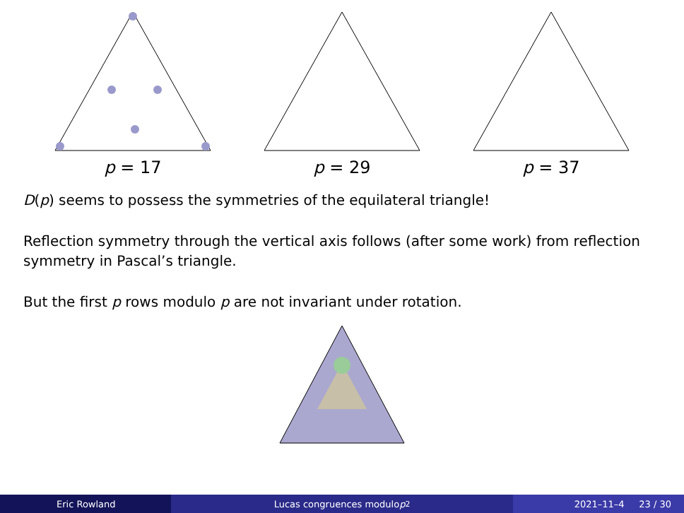p = 17 p = 29 p = 37
D(p) seems to possess the symmetries of the equilateral triangle!
Reflection symmetry through the vertical axis follows (after some work) from reflection symmetry in Pascal’s triangle.
But the first p rows modulo p are not invariant under rotation.
Eric Rowland Lucas congruences modulo p<sup>2</sup> 2021–11–4 23 / 30